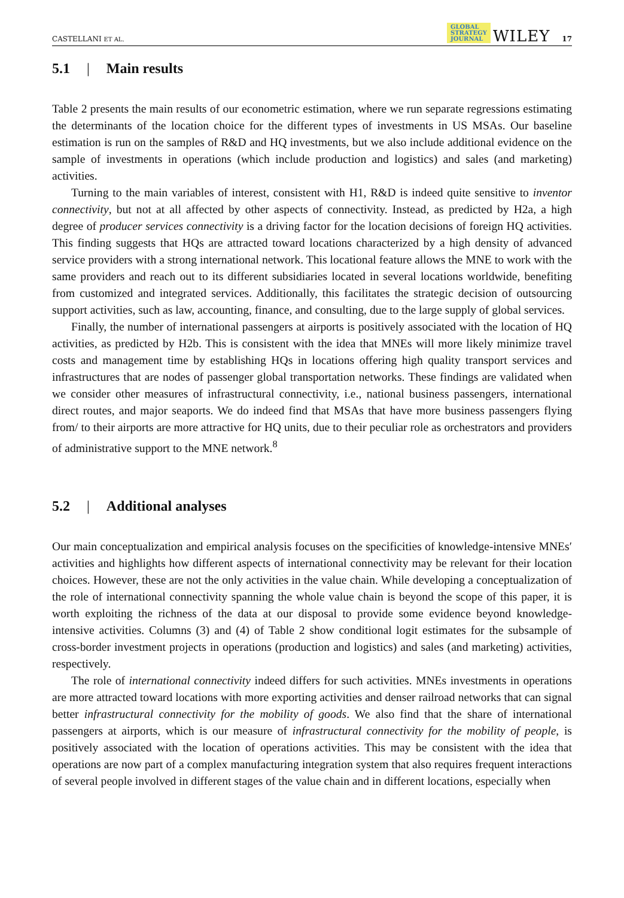CASTELLANI ET AL. GLOBAL
STRATEGY
JOURNAL WILEY 17
5.1 | Main results
Table 2 presents the main results of our econometric estimation, where we run separate regressions estimating the determinants of the location choice for the different types of investments in US MSAs. Our baseline estimation is run on the samples of R&D and HQ investments, but we also include additional evidence on the sample of investments in operations (which include production and logistics) and sales (and marketing) activities.
Turning to the main variables of interest, consistent with H1, R&D is indeed quite sensitive to inventor connectivity, but not at all affected by other aspects of connectivity. Instead, as predicted by H2a, a high degree of producer services connectivity is a driving factor for the location decisions of foreign HQ activities. This finding suggests that HQs are attracted toward locations characterized by a high density of advanced service providers with a strong international network. This locational feature allows the MNE to work with the same providers and reach out to its different subsidiaries located in several locations worldwide, benefiting from customized and integrated services. Additionally, this facilitates the strategic decision of outsourcing support activities, such as law, accounting, finance, and consulting, due to the large supply of global services.
Finally, the number of international passengers at airports is positively associated with the location of HQ activities, as predicted by H2b. This is consistent with the idea that MNEs will more likely minimize travel costs and management time by establishing HQs in locations offering high quality transport services and infrastructures that are nodes of passenger global transportation networks. These findings are validated when we consider other measures of infrastructural connectivity, i.e., national business passengers, international direct routes, and major seaports. We do indeed find that MSAs that have more business passengers flying from/ to their airports are more attractive for HQ units, due to their peculiar role as orchestrators and providers of administrative support to the MNE network.<sup>8</sup>
5.2 | Additional analyses
Our main conceptualization and empirical analysis focuses on the specificities of knowledge-intensive MNEs′ activities and highlights how different aspects of international connectivity may be relevant for their location choices. However, these are not the only activities in the value chain. While developing a conceptualization of the role of international connectivity spanning the whole value chain is beyond the scope of this paper, it is worth exploiting the richness of the data at our disposal to provide some evidence beyond knowledge-intensive activities. Columns (3) and (4) of Table 2 show conditional logit estimates for the subsample of cross-border investment projects in operations (production and logistics) and sales (and marketing) activities, respectively.
The role of international connectivity indeed differs for such activities. MNEs investments in operations are more attracted toward locations with more exporting activities and denser railroad networks that can signal better infrastructural connectivity for the mobility of goods. We also find that the share of international passengers at airports, which is our measure of infrastructural connectivity for the mobility of people, is positively associated with the location of operations activities. This may be consistent with the idea that operations are now part of a complex manufacturing integration system that also requires frequent interactions of several people involved in different stages of the value chain and in different locations, especially when